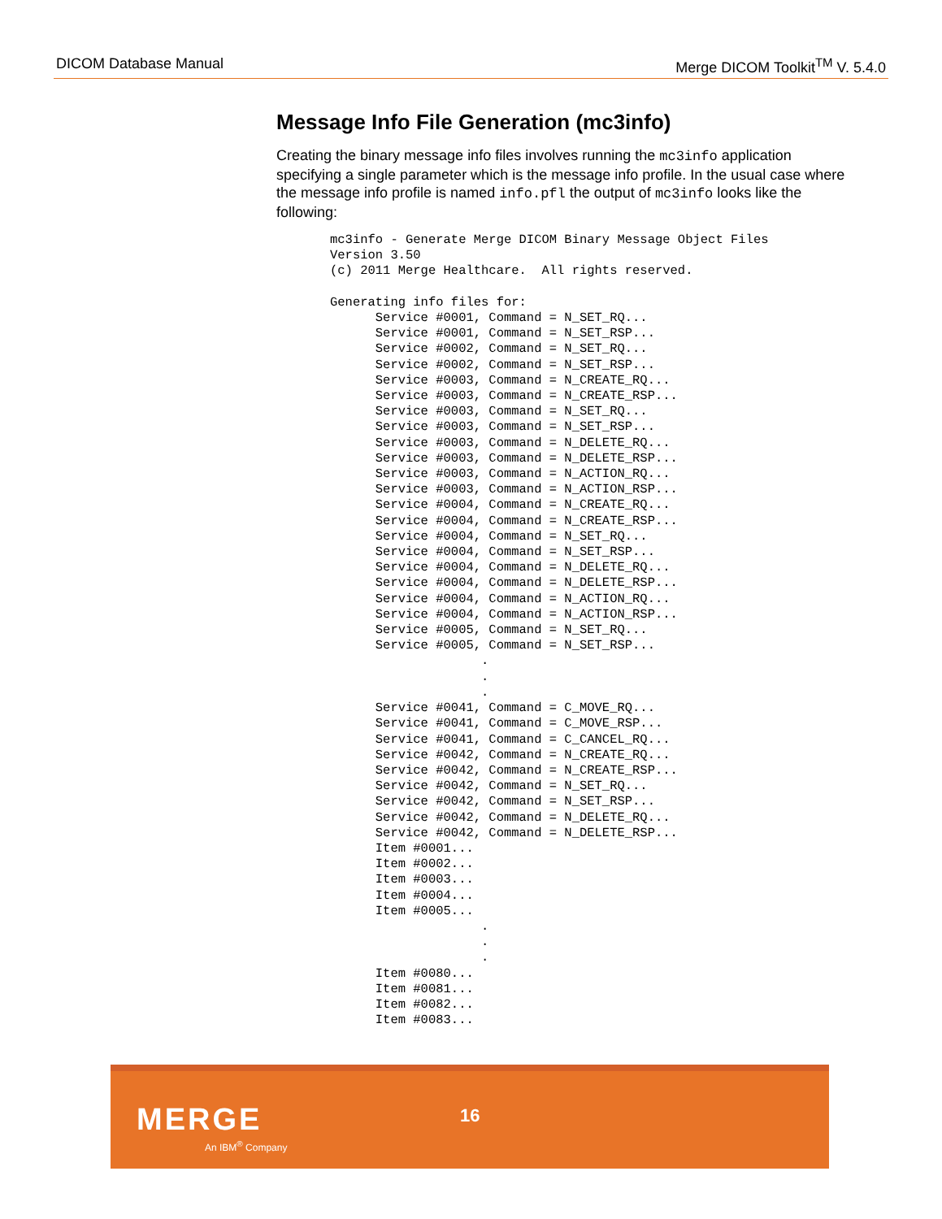DICOM Database Manual Merge DICOM Toolkit<sup>TM</sup> V. 5.4.0
Message Info File Generation (mc3info)
Creating the binary message info files involves running the mc3info application specifying a single parameter which is the message info profile. In the usual case where the message info profile is named info.pfl the output of mc3info looks like the following:
mc3info - Generate Merge DICOM Binary Message Object Files
Version 3.50
(c) 2011 Merge Healthcare.  All rights reserved.

Generating info files for:
      Service #0001, Command = N_SET_RQ...
      Service #0001, Command = N_SET_RSP...
      Service #0002, Command = N_SET_RQ...
      Service #0002, Command = N_SET_RSP...
      Service #0003, Command = N_CREATE_RQ...
      Service #0003, Command = N_CREATE_RSP...
      Service #0003, Command = N_SET_RQ...
      Service #0003, Command = N_SET_RSP...
      Service #0003, Command = N_DELETE_RQ...
      Service #0003, Command = N_DELETE_RSP...
      Service #0003, Command = N_ACTION_RQ...
      Service #0003, Command = N_ACTION_RSP...
      Service #0004, Command = N_CREATE_RQ...
      Service #0004, Command = N_CREATE_RSP...
      Service #0004, Command = N_SET_RQ...
      Service #0004, Command = N_SET_RSP...
      Service #0004, Command = N_DELETE_RQ...
      Service #0004, Command = N_DELETE_RSP...
      Service #0004, Command = N_ACTION_RQ...
      Service #0004, Command = N_ACTION_RSP...
      Service #0005, Command = N_SET_RQ...
      Service #0005, Command = N_SET_RSP...
                    .
                    .
                    .
      Service #0041, Command = C_MOVE_RQ...
      Service #0041, Command = C_MOVE_RSP...
      Service #0041, Command = C_CANCEL_RQ...
      Service #0042, Command = N_CREATE_RQ...
      Service #0042, Command = N_CREATE_RSP...
      Service #0042, Command = N_SET_RQ...
      Service #0042, Command = N_SET_RSP...
      Service #0042, Command = N_DELETE_RQ...
      Service #0042, Command = N_DELETE_RSP...
      Item #0001...
      Item #0002...
      Item #0003...
      Item #0004...
      Item #0005...
                    .
                    .
                    .
      Item #0080...
      Item #0081...
      Item #0082...
      Item #0083...
MERGE
An IBM<sup>®</sup> Company
16